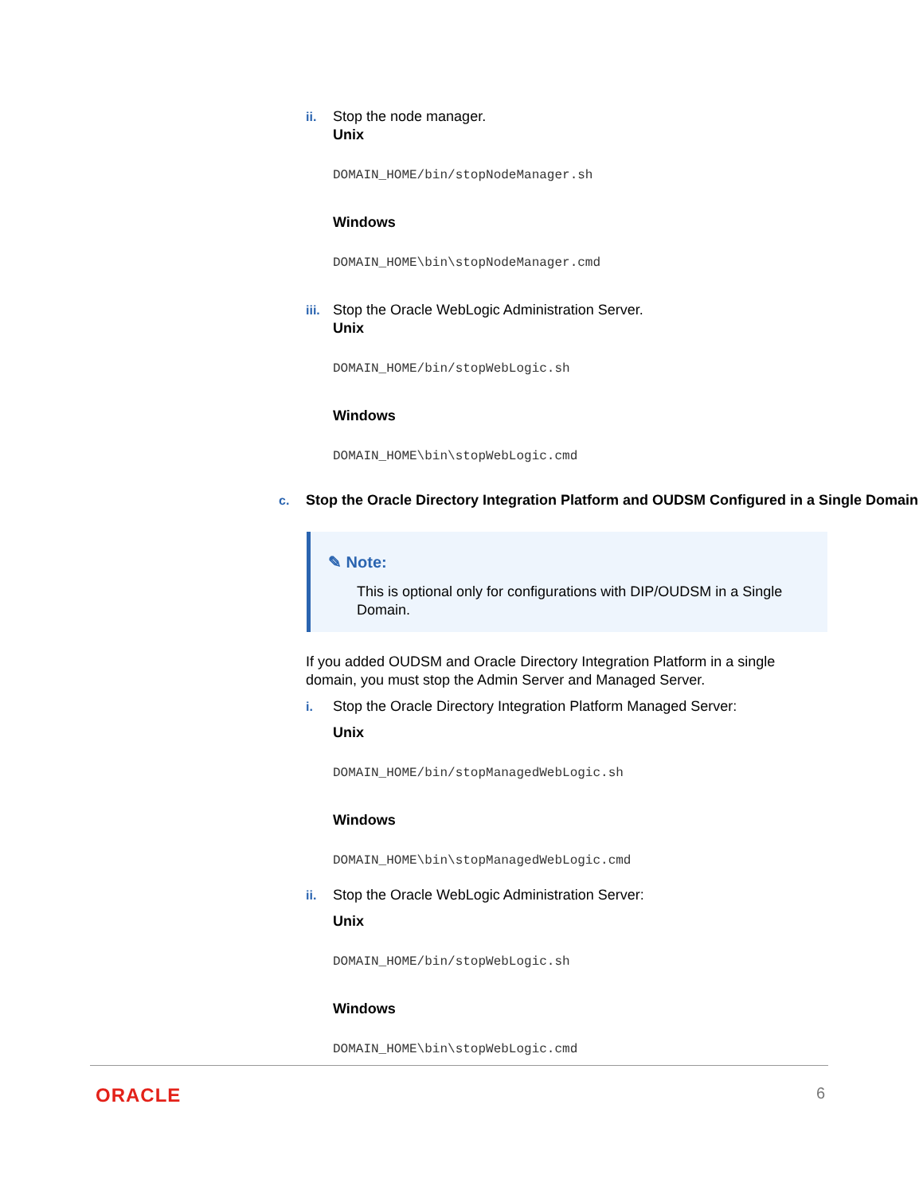ii. Stop the node manager.
Unix
DOMAIN_HOME/bin/stopNodeManager.sh
Windows
DOMAIN_HOME\bin\stopNodeManager.cmd
iii.
Stop the Oracle WebLogic Administration Server.
Unix
DOMAIN_HOME/bin/stopWebLogic.sh
Windows
DOMAIN_HOME\bin\stopWebLogic.cmd
c. Stop the Oracle Directory Integration Platform and OUDSM Configured in a Single Domain
✎ Note:
This is optional only for configurations with DIP/OUDSM in a Single Domain.
If you added OUDSM and Oracle Directory Integration Platform in a single domain, you must stop the Admin Server and Managed Server.
i. Stop the Oracle Directory Integration Platform Managed Server:
Unix
DOMAIN_HOME/bin/stopManagedWebLogic.sh
Windows
DOMAIN_HOME\bin\stopManagedWebLogic.cmd
ii. Stop the Oracle WebLogic Administration Server:
Unix
DOMAIN_HOME/bin/stopWebLogic.sh
Windows
DOMAIN_HOME\bin\stopWebLogic.cmd
ORACLE 6